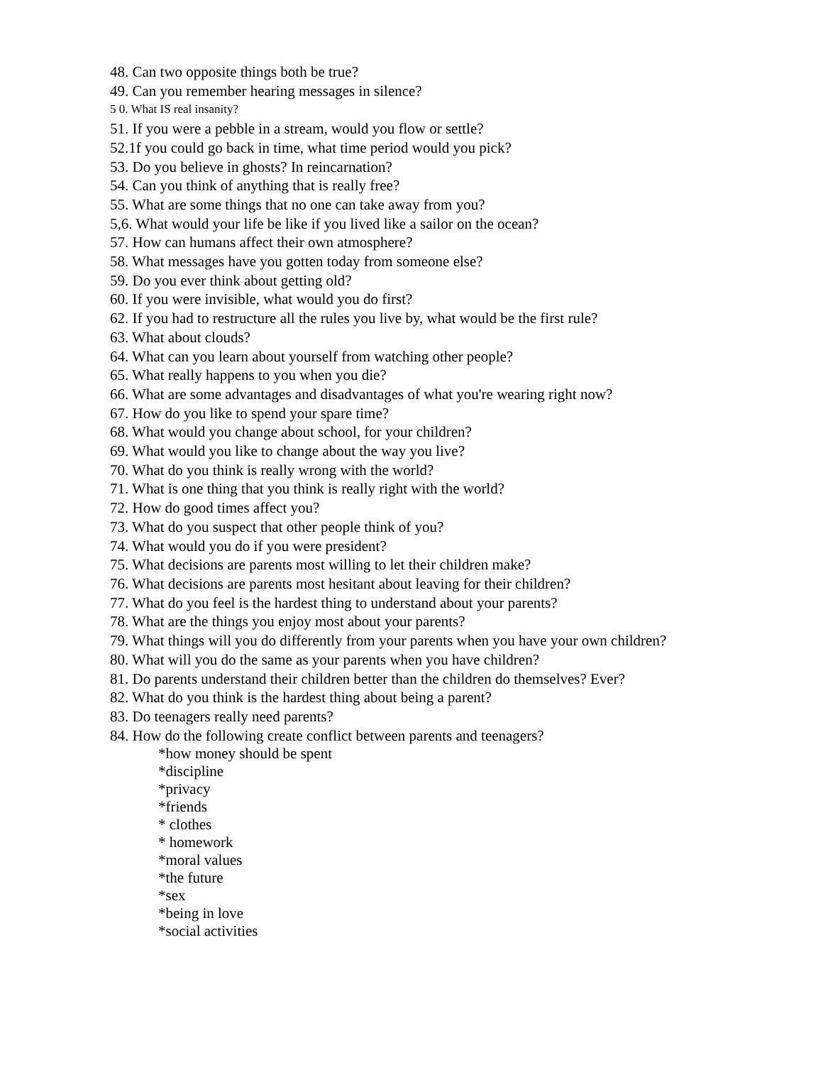48. Can two opposite things both be true?
49. Can you remember hearing messages in silence?
5 0. What IS real insanity?
51. If you were a pebble in a stream, would you flow or settle?
52.1f you could go back in time, what time period would you pick?
53. Do you believe in ghosts? In reincarnation?
54. Can you think of anything that is really free?
55. What are some things that no one can take away from you?
5,6. What would your life be like if you lived like a sailor on the ocean?
57. How can humans affect their own atmosphere?
58. What messages have you gotten today from someone else?
59. Do you ever think about getting old?
60. If you were invisible, what would you do first?
62. If you had to restructure all the rules you live by, what would be the first rule?
63. What about clouds?
64. What can you learn about yourself from watching other people?
65. What really happens to you when you die?
66. What are some advantages and disadvantages of what you're wearing right now?
67. How do you like to spend your spare time?
68. What would you change about school, for your children?
69. What would you like to change about the way you live?
70. What do you think is really wrong with the world?
71. What is one thing that you think is really right with the world?
72. How do good times affect you?
73. What do you suspect that other people think of you?
74. What would you do if you were president?
75. What decisions are parents most willing to let their children make?
76. What decisions are parents most hesitant about leaving for their children?
77. What do you feel is the hardest thing to understand about your parents?
78. What are the things you enjoy most about your parents?
79. What things will you do differently from your parents when you have your own children?
80. What will you do the same as your parents when you have children?
81. Do parents understand their children better than the children do themselves? Ever?
82. What do you think is the hardest thing about being a parent?
83. Do teenagers really need parents?
84. How do the following create conflict between parents and teenagers?
*how money should be spent
*discipline
*privacy
*friends
* clothes
* homework
*moral values
*the future
*sex
*being in love
*social activities